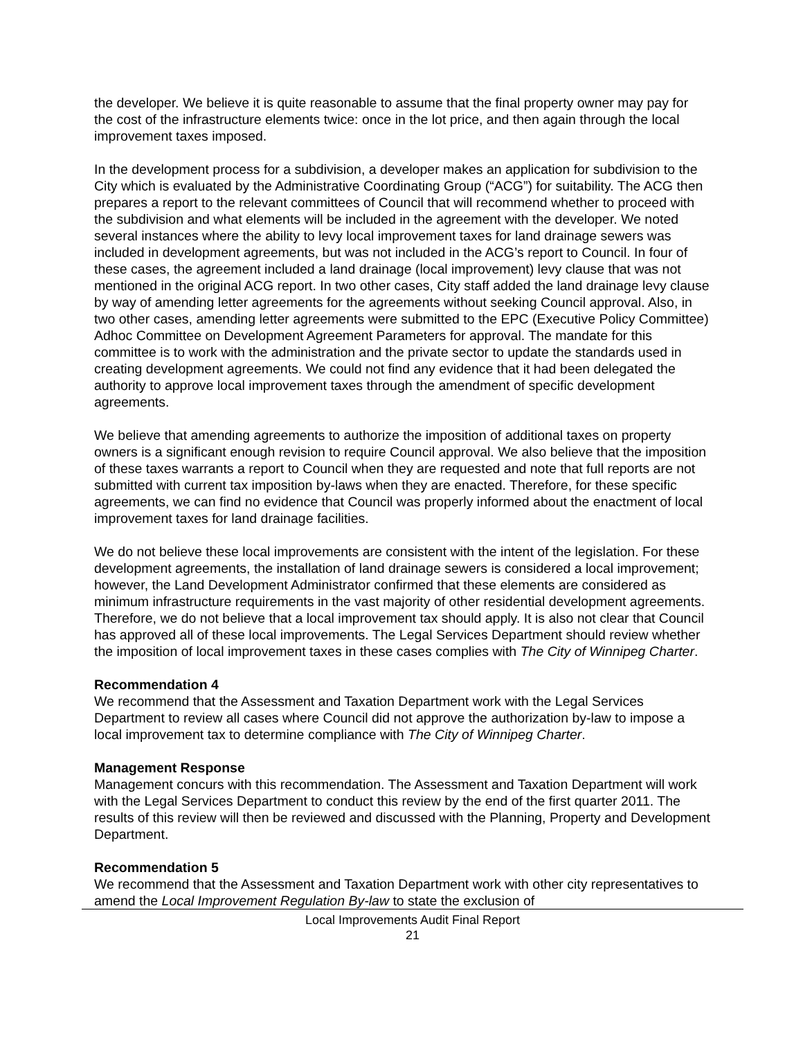the developer. We believe it is quite reasonable to assume that the final property owner may pay for the cost of the infrastructure elements twice: once in the lot price, and then again through the local improvement taxes imposed.
In the development process for a subdivision, a developer makes an application for subdivision to the City which is evaluated by the Administrative Coordinating Group (“ACG”) for suitability. The ACG then prepares a report to the relevant committees of Council that will recommend whether to proceed with the subdivision and what elements will be included in the agreement with the developer. We noted several instances where the ability to levy local improvement taxes for land drainage sewers was included in development agreements, but was not included in the ACG’s report to Council. In four of these cases, the agreement included a land drainage (local improvement) levy clause that was not mentioned in the original ACG report. In two other cases, City staff added the land drainage levy clause by way of amending letter agreements for the agreements without seeking Council approval. Also, in two other cases, amending letter agreements were submitted to the EPC (Executive Policy Committee) Adhoc Committee on Development Agreement Parameters for approval. The mandate for this committee is to work with the administration and the private sector to update the standards used in creating development agreements. We could not find any evidence that it had been delegated the authority to approve local improvement taxes through the amendment of specific development agreements.
We believe that amending agreements to authorize the imposition of additional taxes on property owners is a significant enough revision to require Council approval. We also believe that the imposition of these taxes warrants a report to Council when they are requested and note that full reports are not submitted with current tax imposition by-laws when they are enacted. Therefore, for these specific agreements, we can find no evidence that Council was properly informed about the enactment of local improvement taxes for land drainage facilities.
We do not believe these local improvements are consistent with the intent of the legislation. For these development agreements, the installation of land drainage sewers is considered a local improvement; however, the Land Development Administrator confirmed that these elements are considered as minimum infrastructure requirements in the vast majority of other residential development agreements. Therefore, we do not believe that a local improvement tax should apply. It is also not clear that Council has approved all of these local improvements. The Legal Services Department should review whether the imposition of local improvement taxes in these cases complies with The City of Winnipeg Charter.
Recommendation 4
We recommend that the Assessment and Taxation Department work with the Legal Services Department to review all cases where Council did not approve the authorization by-law to impose a local improvement tax to determine compliance with The City of Winnipeg Charter.
Management Response
Management concurs with this recommendation. The Assessment and Taxation Department will work with the Legal Services Department to conduct this review by the end of the first quarter 2011. The results of this review will then be reviewed and discussed with the Planning, Property and Development Department.
Recommendation 5
We recommend that the Assessment and Taxation Department work with other city representatives to amend the Local Improvement Regulation By-law to state the exclusion of
Local Improvements Audit Final Report
21